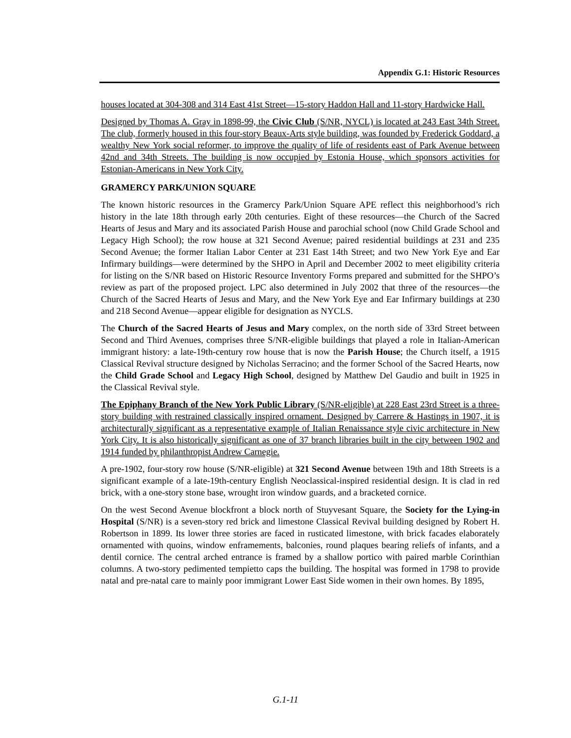Appendix G.1: Historic Resources
houses located at 304-308 and 314 East 41st Street—15-story Haddon Hall and 11-story Hardwicke Hall.
Designed by Thomas A. Gray in 1898-99, the Civic Club (S/NR, NYCL) is located at 243 East 34th Street. The club, formerly housed in this four-story Beaux-Arts style building, was founded by Frederick Goddard, a wealthy New York social reformer, to improve the quality of life of residents east of Park Avenue between 42nd and 34th Streets. The building is now occupied by Estonia House, which sponsors activities for Estonian-Americans in New York City.
GRAMERCY PARK/UNION SQUARE
The known historic resources in the Gramercy Park/Union Square APE reflect this neighborhood’s rich history in the late 18th through early 20th centuries. Eight of these resources—the Church of the Sacred Hearts of Jesus and Mary and its associated Parish House and parochial school (now Child Grade School and Legacy High School); the row house at 321 Second Avenue; paired residential buildings at 231 and 235 Second Avenue; the former Italian Labor Center at 231 East 14th Street; and two New York Eye and Ear Infirmary buildings—were determined by the SHPO in April and December 2002 to meet eligibility criteria for listing on the S/NR based on Historic Resource Inventory Forms prepared and submitted for the SHPO’s review as part of the proposed project. LPC also determined in July 2002 that three of the resources—the Church of the Sacred Hearts of Jesus and Mary, and the New York Eye and Ear Infirmary buildings at 230 and 218 Second Avenue—appear eligible for designation as NYCLS.
The Church of the Sacred Hearts of Jesus and Mary complex, on the north side of 33rd Street between Second and Third Avenues, comprises three S/NR-eligible buildings that played a role in Italian-American immigrant history: a late-19th-century row house that is now the Parish House; the Church itself, a 1915 Classical Revival structure designed by Nicholas Serracino; and the former School of the Sacred Hearts, now the Child Grade School and Legacy High School, designed by Matthew Del Gaudio and built in 1925 in the Classical Revival style.
The Epiphany Branch of the New York Public Library (S/NR-eligible) at 228 East 23rd Street is a three-story building with restrained classically inspired ornament. Designed by Carrere & Hastings in 1907, it is architecturally significant as a representative example of Italian Renaissance style civic architecture in New York City. It is also historically significant as one of 37 branch libraries built in the city between 1902 and 1914 funded by philanthropist Andrew Carnegie.
A pre-1902, four-story row house (S/NR-eligible) at 321 Second Avenue between 19th and 18th Streets is a significant example of a late-19th-century English Neoclassical-inspired residential design. It is clad in red brick, with a one-story stone base, wrought iron window guards, and a bracketed cornice.
On the west Second Avenue blockfront a block north of Stuyvesant Square, the Society for the Lying-in Hospital (S/NR) is a seven-story red brick and limestone Classical Revival building designed by Robert H. Robertson in 1899. Its lower three stories are faced in rusticated limestone, with brick facades elaborately ornamented with quoins, window enframements, balconies, round plaques bearing reliefs of infants, and a dentil cornice. The central arched entrance is framed by a shallow portico with paired marble Corinthian columns. A two-story pedimented tempietto caps the building. The hospital was formed in 1798 to provide natal and pre-natal care to mainly poor immigrant Lower East Side women in their own homes. By 1895,
G.1-11